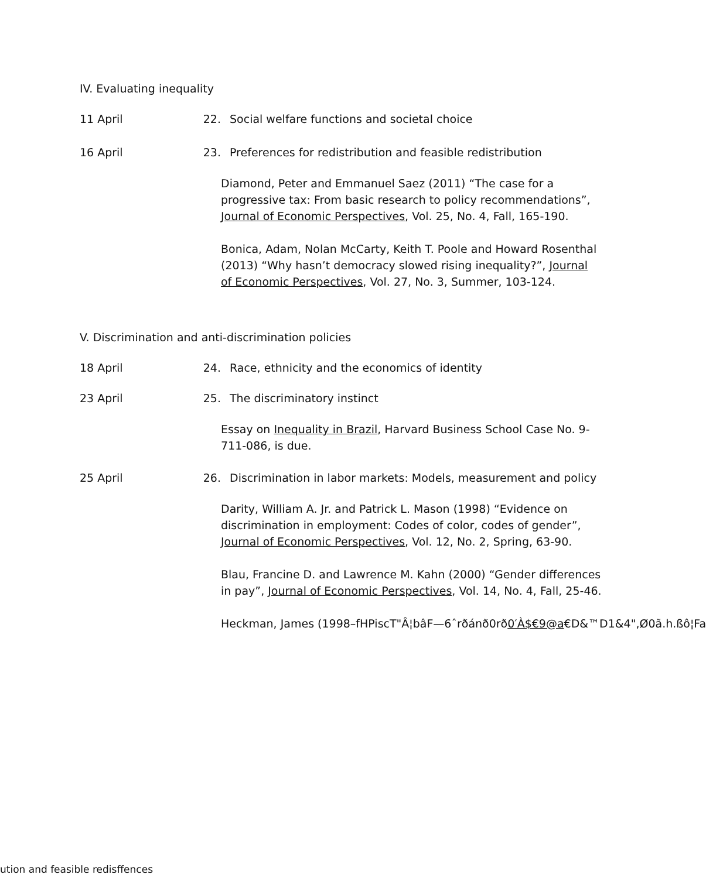IV. Evaluating inequality
11 April 22. Social welfare functions and societal choice
16 April 23. Preferences for redistribution and feasible redistribution
Diamond, Peter and Emmanuel Saez (2011) “The case for a progressive tax: From basic research to policy recommendations”, Journal of Economic Perspectives, Vol. 25, No. 4, Fall, 165-190.
Bonica, Adam, Nolan McCarty, Keith T. Poole and Howard Rosenthal (2013) “Why hasn’t democracy slowed rising inequality?”, Journal of Economic Perspectives, Vol. 27, No. 3, Summer, 103-124.
V. Discrimination and anti-discrimination policies
18 April 24. Race, ethnicity and the economics of identity
23 April 25. The discriminatory instinct
Essay on Inequality in Brazil, Harvard Business School Case No. 9-711-086, is due.
25 April 26. Discrimination in labor markets: Models, measurement and policy
Darity, William A. Jr. and Patrick L. Mason (1998) “Evidence on discrimination in employment: Codes of color, codes of gender”, Journal of Economic Perspectives, Vol. 12, No. 2, Spring, 63-90.
Blau, Francine D. and Lawrence M. Kahn (2000) “Gender differences in pay”, Journal of Economic Perspectives, Vol. 14, No. 4, Fall, 25-46.
Heckman, James (1998–fHPiscT"Â¦bâF—6ˆrðánð0rð0′À$€9@a€D&™D1&4",Ø0ã.h.ßô¦Fa
ution and feasible redisffences